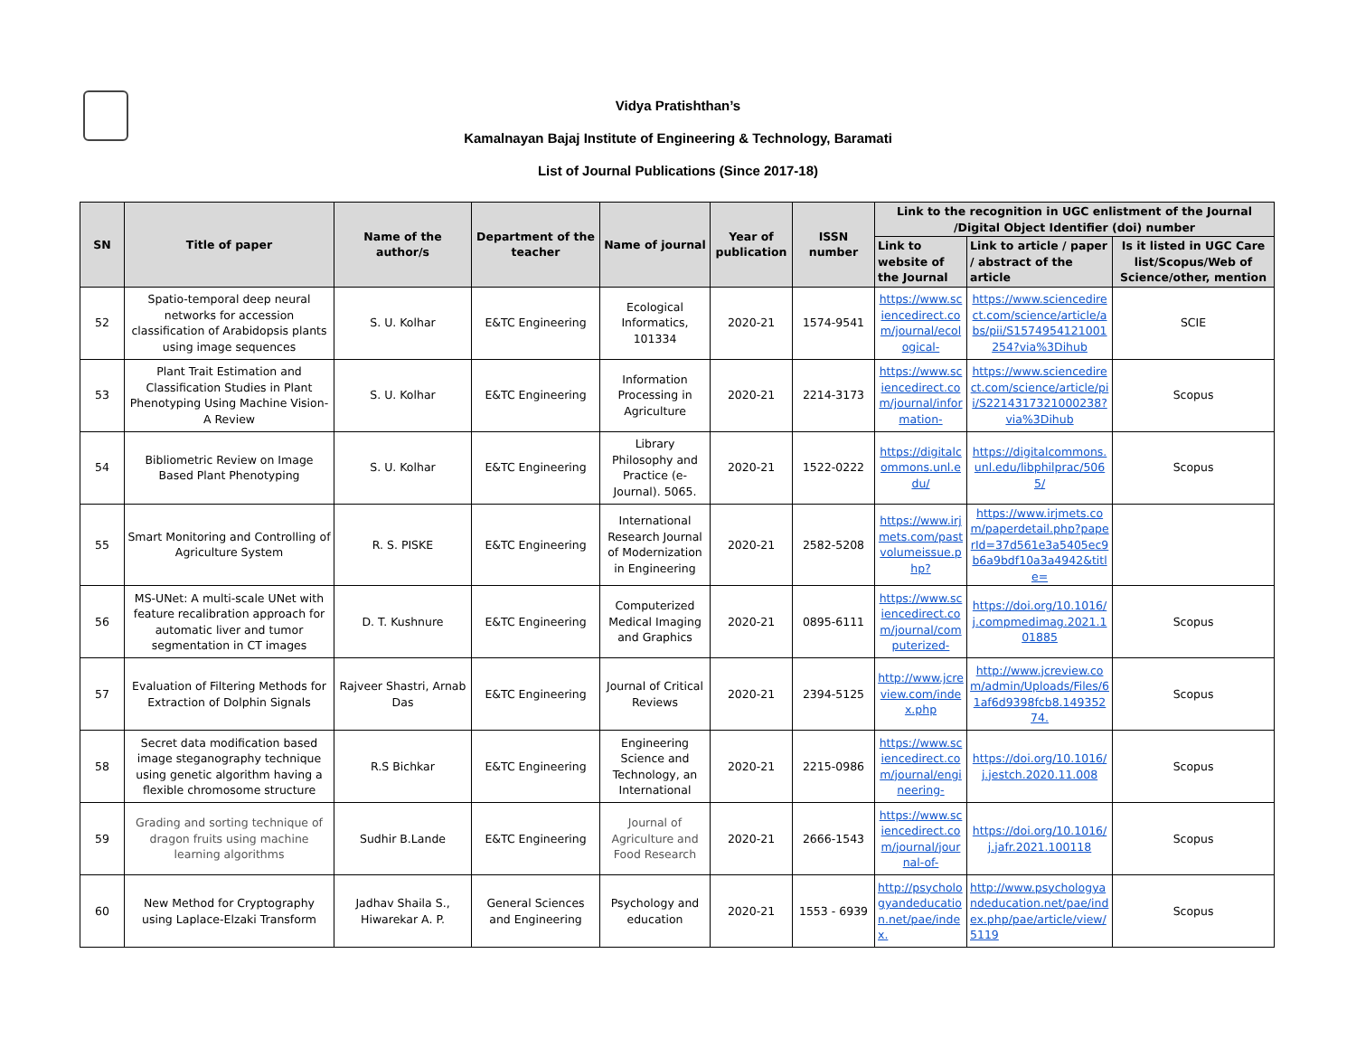Vidya Pratishthan’s
Kamalnayan Bajaj Institute of Engineering & Technology, Baramati
List of Journal Publications (Since 2017-18)
| SN | Title of paper | Name of the author/s | Department of the teacher | Name of journal | Year of publication | ISSN number | Link to the recognition in UGC enlistment of the Journal /Digital Object Identifier (doi) number | | |
| --- | --- | --- | --- | --- | --- | --- | --- | --- | --- |
| | | | | | | | Link to website of the Journal | Link to article / paper / abstract of the article | Is it listed in UGC Care list/Scopus/Web of Science/other, mention |
| 52 | Spatio-temporal deep neural networks for accession classification of Arabidopsis plants using image sequences | S. U. Kolhar | E&TC Engineering | Ecological Informatics, 101334 | 2020-21 | 1574-9541 | https://www.sciencedirect.com/journal/ecological- | https://www.sciencedirect.com/science/article/abs/pii/S1574954121001254?via%3Dihub | SCIE |
| 53 | Plant Trait Estimation and Classification Studies in Plant Phenotyping Using Machine Vision-A Review | S. U. Kolhar | E&TC Engineering | Information Processing in Agriculture | 2020-21 | 2214-3173 | https://www.sciencedirect.com/journal/information- | https://www.sciencedirect.com/science/article/pii/S2214317321000238?via%3Dihub | Scopus |
| 54 | Bibliometric Review on Image Based Plant Phenotyping | S. U. Kolhar | E&TC Engineering | Library Philosophy and Practice (e-Journal). 5065. | 2020-21 | 1522-0222 | https://digitalcommons.unl.edu/ | https://digitalcommons.unl.edu/libphilprac/5065/ | Scopus |
| 55 | Smart Monitoring and Controlling of Agriculture System | R. S. PISKE | E&TC Engineering | International Research Journal of Modernization in Engineering | 2020-21 | 2582-5208 | https://www.irjmets.com/pastvolumeissue.php? | https://www.irjmets.com/paperdetail.php?paperId=37d561e3a5405ec9b6a9bdf10a3a4942&title= | |
| 56 | MS-UNet: A multi-scale UNet with feature recalibration approach for automatic liver and tumor segmentation in CT images | D. T. Kushnure | E&TC Engineering | Computerized Medical Imaging and Graphics | 2020-21 | 0895-6111 | https://www.sciencedirect.com/journal/computerized- | https://doi.org/10.1016/j.compmedimag.2021.101885 | Scopus |
| 57 | Evaluation of Filtering Methods for Extraction of Dolphin Signals | Rajveer Shastri, Arnab Das | E&TC Engineering | Journal of Critical Reviews | 2020-21 | 2394-5125 | http://www.jcreview.com/index.php | http://www.jcreview.com/admin/Uploads/Files/61af6d9398fcb8.14935274. | Scopus |
| 58 | Secret data modification based image steganography technique using genetic algorithm having a flexible chromosome structure | R.S Bichkar | E&TC Engineering | Engineering Science and Technology, an International | 2020-21 | 2215-0986 | https://www.sciencedirect.com/journal/engineering- | https://doi.org/10.1016/j.jestch.2020.11.008 | Scopus |
| 59 | Grading and sorting technique of dragon fruits using machine learning algorithms | Sudhir B.Lande | E&TC Engineering | Journal of Agriculture and Food Research | 2020-21 | 2666-1543 | https://www.sciencedirect.com/journal/journal-of- | https://doi.org/10.1016/j.jafr.2021.100118 | Scopus |
| 60 | New Method for Cryptography using Laplace-Elzaki Transform | Jadhav Shaila S., Hiwarekar A. P. | General Sciences and Engineering | Psychology and education | 2020-21 | 1553 - 6939 | http://psychologyandeducation.net/pae/index. | http://www.psychologyandeducation.net/pae/index.php/pae/article/view/5119 | Scopus |